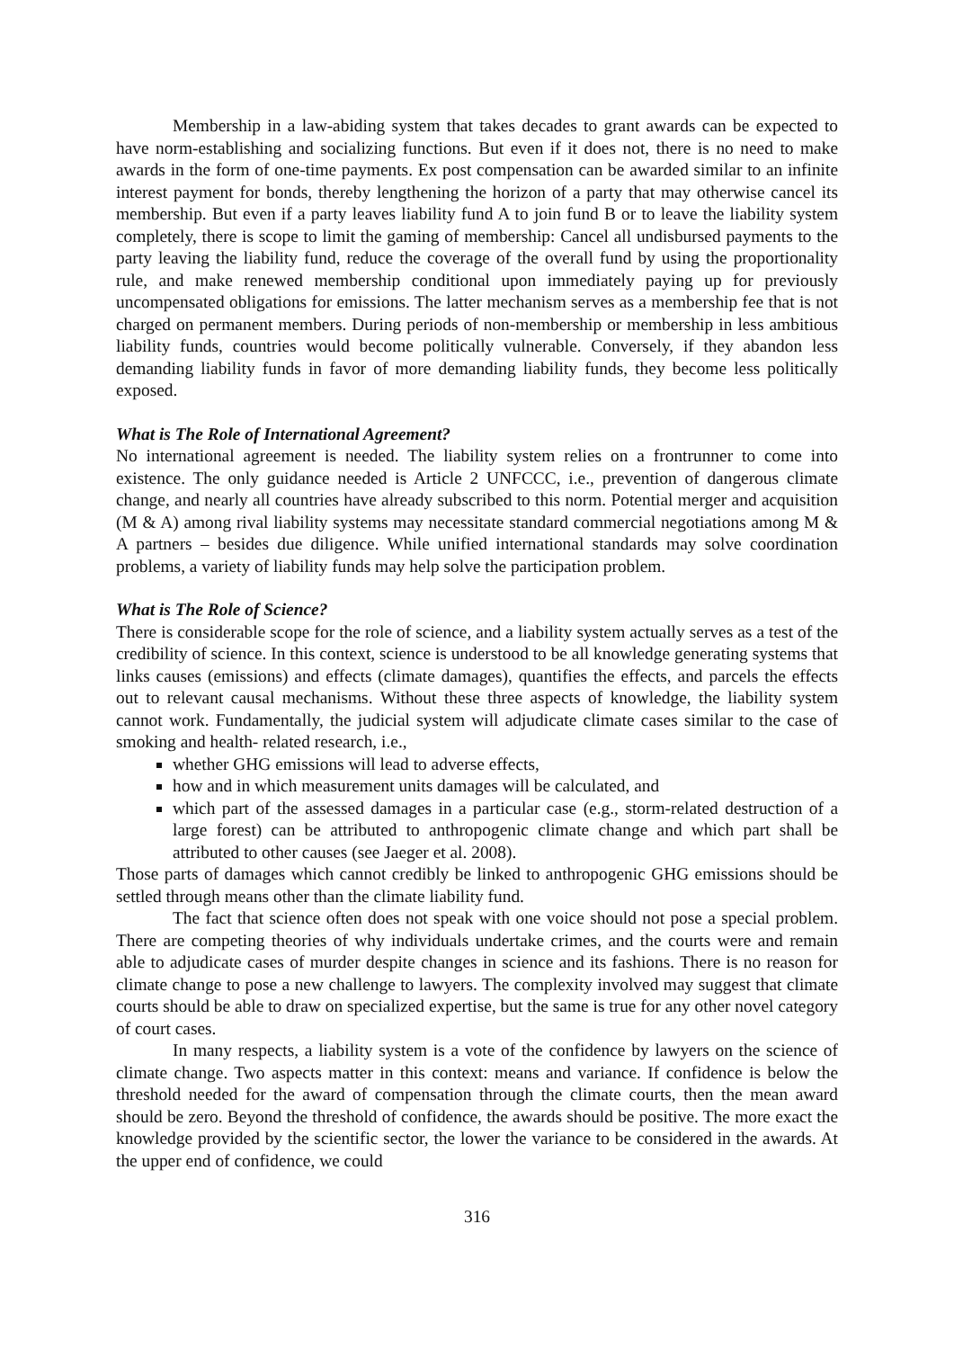Membership in a law-abiding system that takes decades to grant awards can be expected to have norm-establishing and socializing functions. But even if it does not, there is no need to make awards in the form of one-time payments. Ex post compensation can be awarded similar to an infinite interest payment for bonds, thereby lengthening the horizon of a party that may otherwise cancel its membership. But even if a party leaves liability fund A to join fund B or to leave the liability system completely, there is scope to limit the gaming of membership: Cancel all undisbursed payments to the party leaving the liability fund, reduce the coverage of the overall fund by using the proportionality rule, and make renewed membership conditional upon immediately paying up for previously uncompensated obligations for emissions. The latter mechanism serves as a membership fee that is not charged on permanent members. During periods of non-membership or membership in less ambitious liability funds, countries would become politically vulnerable. Conversely, if they abandon less demanding liability funds in favor of more demanding liability funds, they become less politically exposed.
What is The Role of International Agreement?
No international agreement is needed. The liability system relies on a frontrunner to come into existence. The only guidance needed is Article 2 UNFCCC, i.e., prevention of dangerous climate change, and nearly all countries have already subscribed to this norm. Potential merger and acquisition (M & A) among rival liability systems may necessitate standard commercial negotiations among M & A partners – besides due diligence. While unified international standards may solve coordination problems, a variety of liability funds may help solve the participation problem.
What is The Role of Science?
There is considerable scope for the role of science, and a liability system actually serves as a test of the credibility of science. In this context, science is understood to be all knowledge generating systems that links causes (emissions) and effects (climate damages), quantifies the effects, and parcels the effects out to relevant causal mechanisms. Without these three aspects of knowledge, the liability system cannot work. Fundamentally, the judicial system will adjudicate climate cases similar to the case of smoking and health- related research, i.e.,
whether GHG emissions will lead to adverse effects,
how and in which measurement units damages will be calculated, and
which part of the assessed damages in a particular case (e.g., storm-related destruction of a large forest) can be attributed to anthropogenic climate change and which part shall be attributed to other causes (see Jaeger et al. 2008).
Those parts of damages which cannot credibly be linked to anthropogenic GHG emissions should be settled through means other than the climate liability fund.
The fact that science often does not speak with one voice should not pose a special problem. There are competing theories of why individuals undertake crimes, and the courts were and remain able to adjudicate cases of murder despite changes in science and its fashions. There is no reason for climate change to pose a new challenge to lawyers. The complexity involved may suggest that climate courts should be able to draw on specialized expertise, but the same is true for any other novel category of court cases.
In many respects, a liability system is a vote of the confidence by lawyers on the science of climate change. Two aspects matter in this context: means and variance. If confidence is below the threshold needed for the award of compensation through the climate courts, then the mean award should be zero. Beyond the threshold of confidence, the awards should be positive. The more exact the knowledge provided by the scientific sector, the lower the variance to be considered in the awards. At the upper end of confidence, we could
316